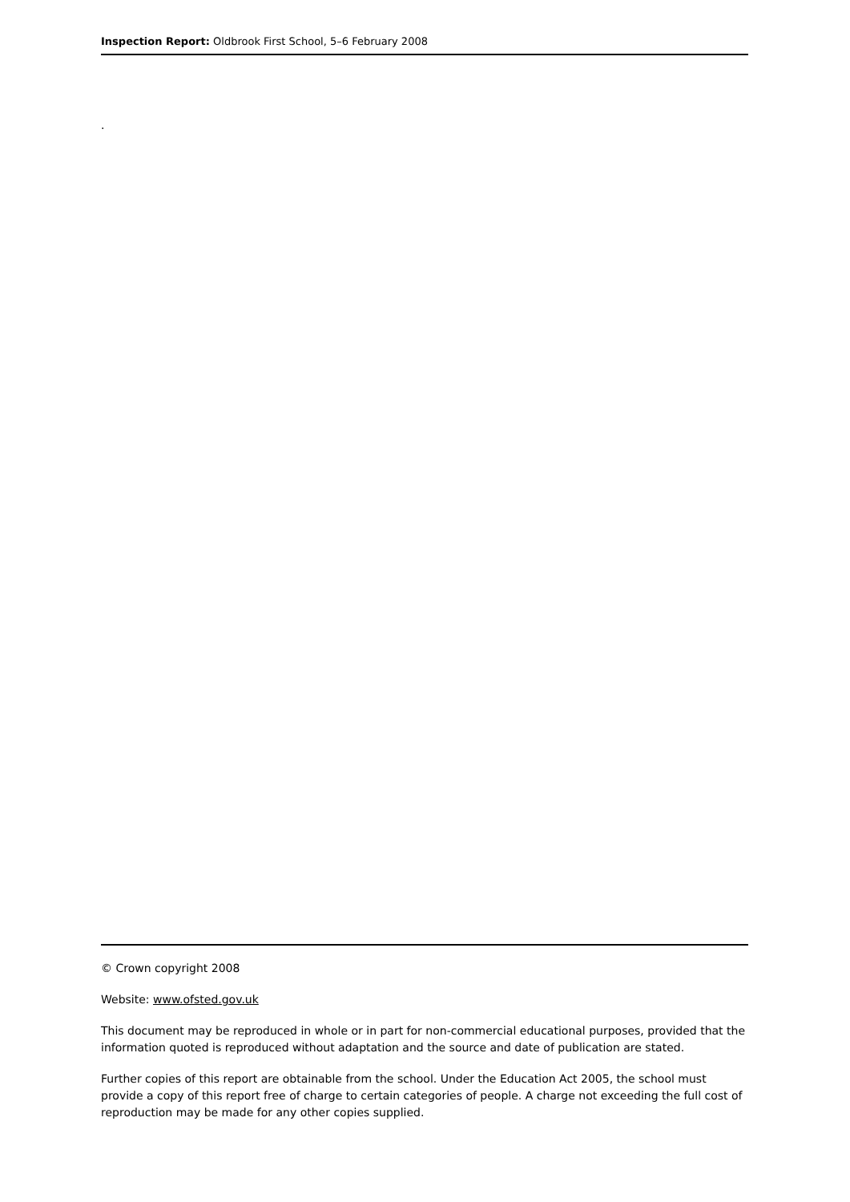Inspection Report: Oldbrook First School, 5–6 February 2008
.
© Crown copyright 2008
Website: www.ofsted.gov.uk
This document may be reproduced in whole or in part for non-commercial educational purposes, provided that the information quoted is reproduced without adaptation and the source and date of publication are stated.
Further copies of this report are obtainable from the school. Under the Education Act 2005, the school must provide a copy of this report free of charge to certain categories of people. A charge not exceeding the full cost of reproduction may be made for any other copies supplied.